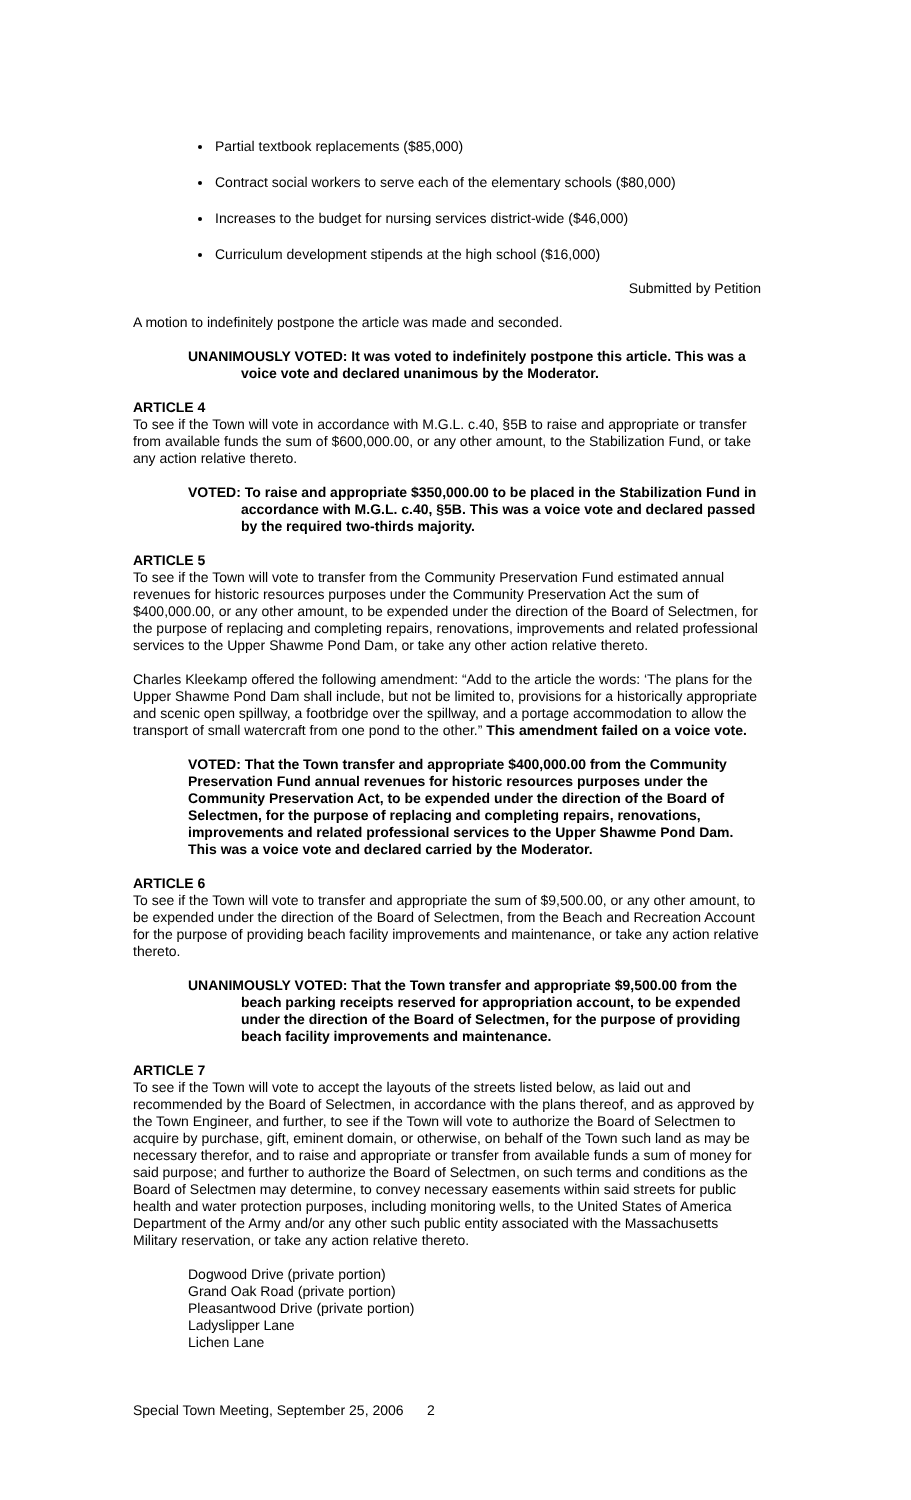Partial textbook replacements ($85,000)
Contract social workers to serve each of the elementary schools ($80,000)
Increases to the budget for nursing services district-wide ($46,000)
Curriculum development stipends at the high school ($16,000)
Submitted by Petition
A motion to indefinitely postpone the article was made and seconded.
UNANIMOUSLY VOTED: It was voted to indefinitely postpone this article. This was a voice vote and declared unanimous by the Moderator.
ARTICLE 4
To see if the Town will vote in accordance with M.G.L. c.40, §5B to raise and appropriate or transfer from available funds the sum of $600,000.00, or any other amount, to the Stabilization Fund, or take any action relative thereto.
VOTED: To raise and appropriate $350,000.00 to be placed in the Stabilization Fund in accordance with M.G.L. c.40, §5B. This was a voice vote and declared passed by the required two-thirds majority.
ARTICLE 5
To see if the Town will vote to transfer from the Community Preservation Fund estimated annual revenues for historic resources purposes under the Community Preservation Act the sum of $400,000.00, or any other amount, to be expended under the direction of the Board of Selectmen, for the purpose of replacing and completing repairs, renovations, improvements and related professional services to the Upper Shawme Pond Dam, or take any other action relative thereto.
Charles Kleekamp offered the following amendment: “Add to the article the words: ‘The plans for the Upper Shawme Pond Dam shall include, but not be limited to, provisions for a historically appropriate and scenic open spillway, a footbridge over the spillway, and a portage accommodation to allow the transport of small watercraft from one pond to the other.” This amendment failed on a voice vote.
VOTED: That the Town transfer and appropriate $400,000.00 from the Community Preservation Fund annual revenues for historic resources purposes under the Community Preservation Act, to be expended under the direction of the Board of Selectmen, for the purpose of replacing and completing repairs, renovations, improvements and related professional services to the Upper Shawme Pond Dam. This was a voice vote and declared carried by the Moderator.
ARTICLE 6
To see if the Town will vote to transfer and appropriate the sum of $9,500.00, or any other amount, to be expended under the direction of the Board of Selectmen, from the Beach and Recreation Account for the purpose of providing beach facility improvements and maintenance, or take any action relative thereto.
UNANIMOUSLY VOTED: That the Town transfer and appropriate $9,500.00 from the beach parking receipts reserved for appropriation account, to be expended under the direction of the Board of Selectmen, for the purpose of providing beach facility improvements and maintenance.
ARTICLE 7
To see if the Town will vote to accept the layouts of the streets listed below, as laid out and recommended by the Board of Selectmen, in accordance with the plans thereof, and as approved by the Town Engineer, and further, to see if the Town will vote to authorize the Board of Selectmen to acquire by purchase, gift, eminent domain, or otherwise, on behalf of the Town such land as may be necessary therefor, and to raise and appropriate or transfer from available funds a sum of money for said purpose; and further to authorize the Board of Selectmen, on such terms and conditions as the Board of Selectmen may determine, to convey necessary easements within said streets for public health and water protection purposes, including monitoring wells, to the United States of America Department of the Army and/or any other such public entity associated with the Massachusetts Military reservation, or take any action relative thereto.
Dogwood Drive (private portion)
Grand Oak Road (private portion)
Pleasantwood Drive (private portion)
Ladyslipper Lane
Lichen Lane
Special Town Meeting, September 25, 2006 2